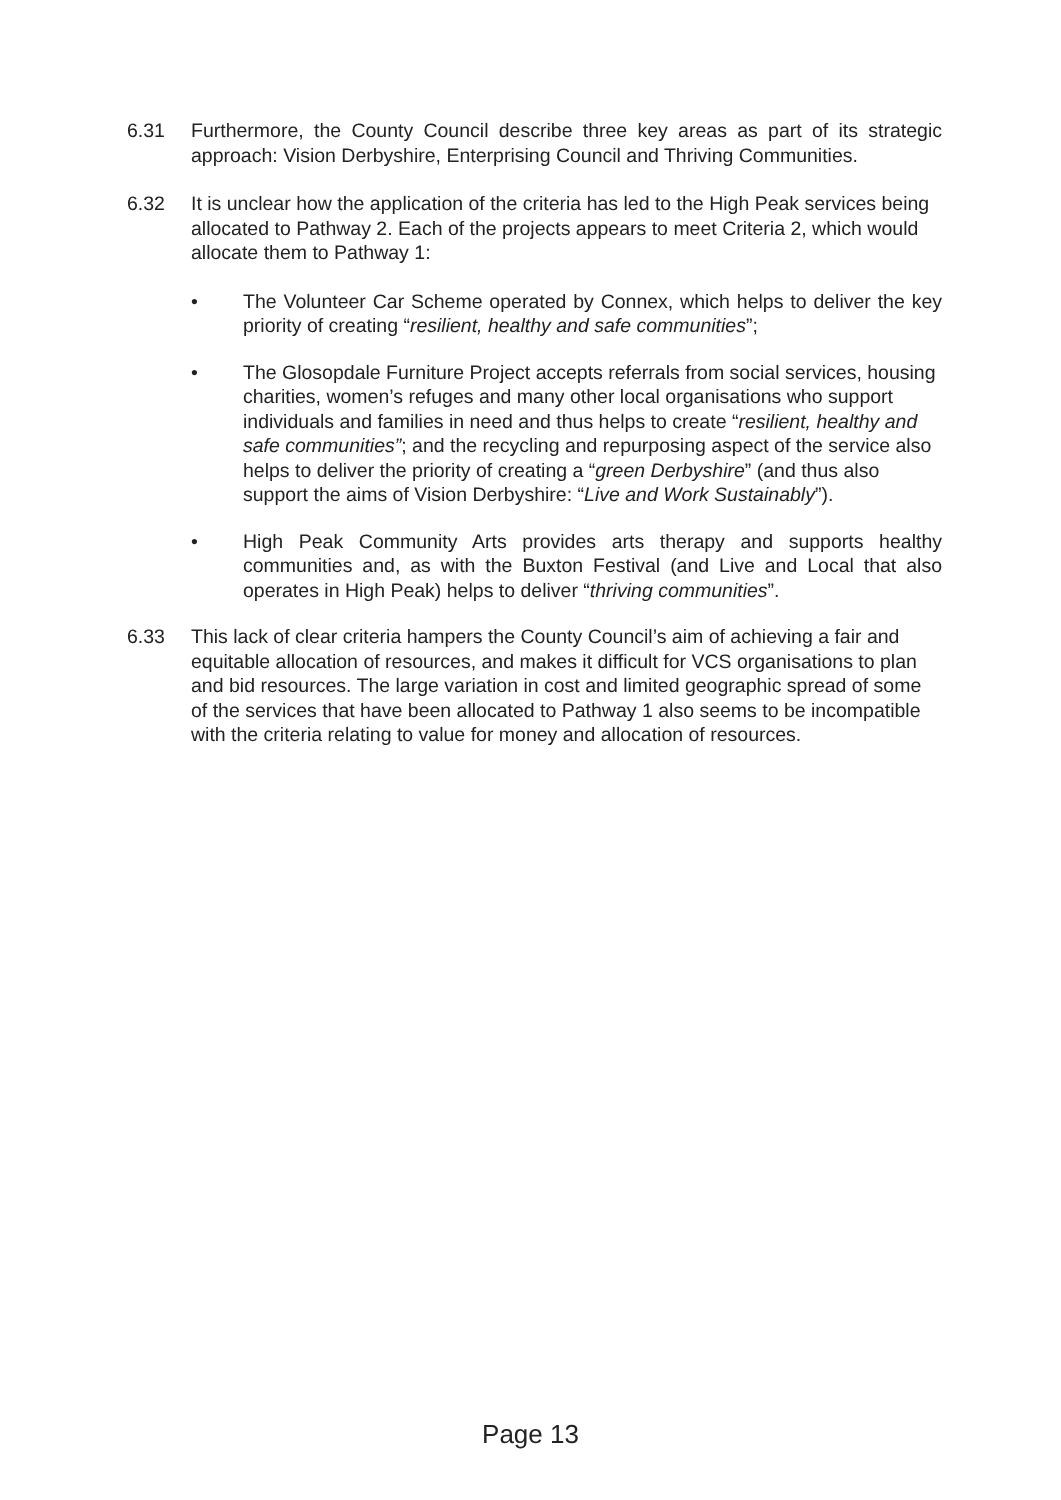6.31 Furthermore, the County Council describe three key areas as part of its strategic approach: Vision Derbyshire, Enterprising Council and Thriving Communities.
6.32 It is unclear how the application of the criteria has led to the High Peak services being allocated to Pathway 2. Each of the projects appears to meet Criteria 2, which would allocate them to Pathway 1:
• The Volunteer Car Scheme operated by Connex, which helps to deliver the key priority of creating “resilient, healthy and safe communities”;
• The Glosopdale Furniture Project accepts referrals from social services, housing charities, women’s refuges and many other local organisations who support individuals and families in need and thus helps to create “resilient, healthy and safe communities”; and the recycling and repurposing aspect of the service also helps to deliver the priority of creating a “green Derbyshire” (and thus also support the aims of Vision Derbyshire: “Live and Work Sustainably”).
• High Peak Community Arts provides arts therapy and supports healthy communities and, as with the Buxton Festival (and Live and Local that also operates in High Peak) helps to deliver “thriving communities”.
6.33 This lack of clear criteria hampers the County Council’s aim of achieving a fair and equitable allocation of resources, and makes it difficult for VCS organisations to plan and bid resources. The large variation in cost and limited geographic spread of some of the services that have been allocated to Pathway 1 also seems to be incompatible with the criteria relating to value for money and allocation of resources.
Page 13